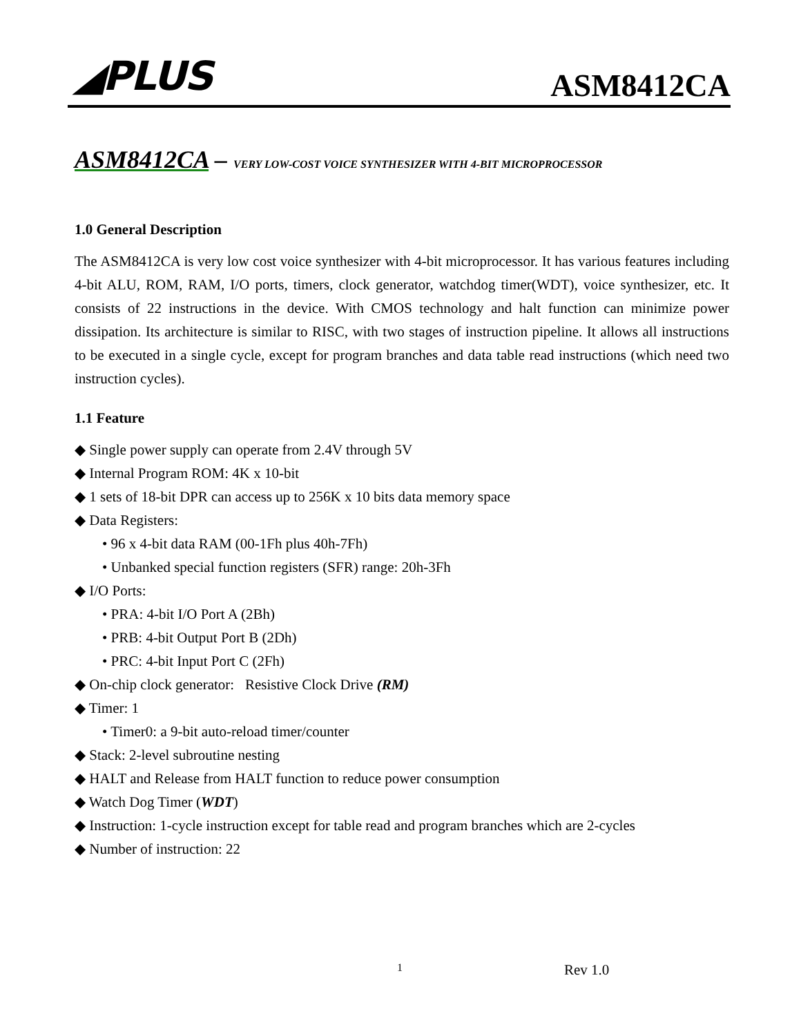◢PLUS
ASM8412CA
ASM8412CA – VERY LOW-COST VOICE SYNTHESIZER WITH 4-BIT MICROPROCESSOR
1.0 General Description
The ASM8412CA is very low cost voice synthesizer with 4-bit microprocessor. It has various features including 4-bit ALU, ROM, RAM, I/O ports, timers, clock generator, watchdog timer(WDT), voice synthesizer, etc. It consists of 22 instructions in the device. With CMOS technology and halt function can minimize power dissipation. Its architecture is similar to RISC, with two stages of instruction pipeline. It allows all instructions to be executed in a single cycle, except for program branches and data table read instructions (which need two instruction cycles).
1.1 Feature
◆ Single power supply can operate from 2.4V through 5V
◆ Internal Program ROM: 4K x 10-bit
◆ 1 sets of 18-bit DPR can access up to 256K x 10 bits data memory space
◆ Data Registers:
• 96 x 4-bit data RAM (00-1Fh plus 40h-7Fh)
• Unbanked special function registers (SFR) range: 20h-3Fh
◆ I/O Ports:
• PRA: 4-bit I/O Port A (2Bh)
• PRB: 4-bit Output Port B (2Dh)
• PRC: 4-bit Input Port C (2Fh)
◆ On-chip clock generator: Resistive Clock Drive (RM)
◆ Timer: 1
• Timer0: a 9-bit auto-reload timer/counter
◆ Stack: 2-level subroutine nesting
◆ HALT and Release from HALT function to reduce power consumption
◆ Watch Dog Timer (WDT)
◆ Instruction: 1-cycle instruction except for table read and program branches which are 2-cycles
◆ Number of instruction: 22
1 Rev 1.0